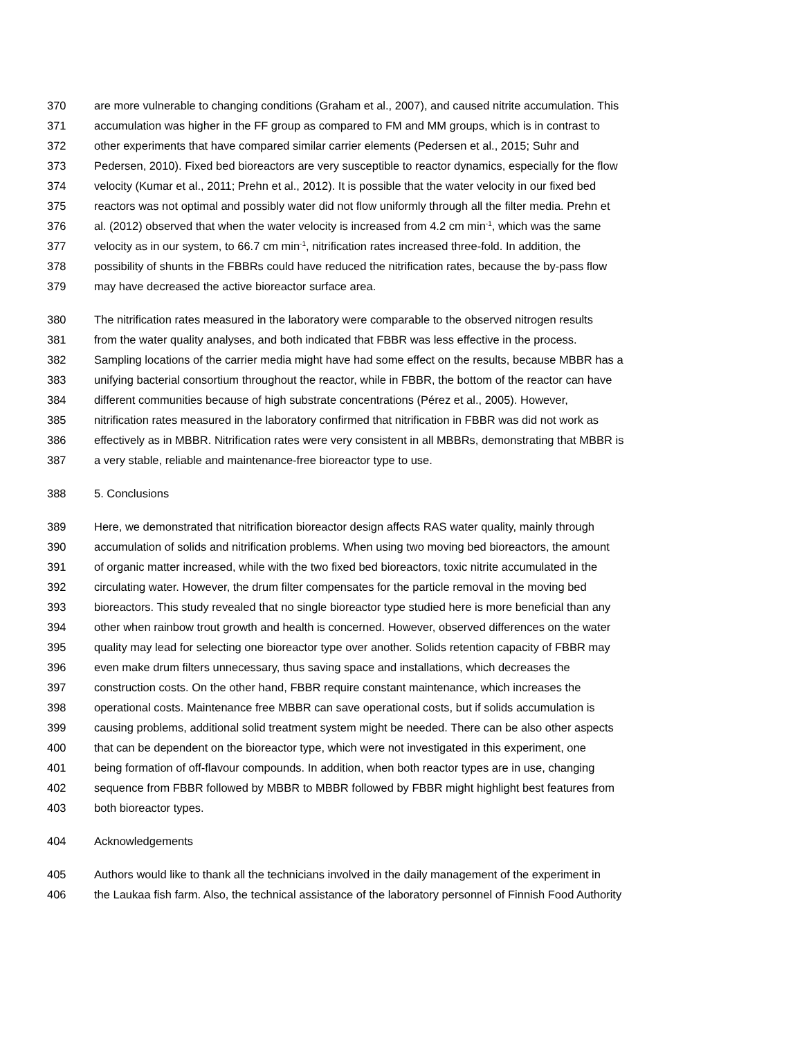370 are more vulnerable to changing conditions (Graham et al., 2007), and caused nitrite accumulation. This
371 accumulation was higher in the FF group as compared to FM and MM groups, which is in contrast to
372 other experiments that have compared similar carrier elements (Pedersen et al., 2015; Suhr and
373 Pedersen, 2010). Fixed bed bioreactors are very susceptible to reactor dynamics, especially for the flow
374 velocity (Kumar et al., 2011; Prehn et al., 2012). It is possible that the water velocity in our fixed bed
375 reactors was not optimal and possibly water did not flow uniformly through all the filter media. Prehn et
376 al. (2012) observed that when the water velocity is increased from 4.2 cm min<sup>-1</sup>, which was the same
377 velocity as in our system, to 66.7 cm min<sup>-1</sup>, nitrification rates increased three-fold. In addition, the
378 possibility of shunts in the FBBRs could have reduced the nitrification rates, because the by-pass flow
379 may have decreased the active bioreactor surface area.
380 The nitrification rates measured in the laboratory were comparable to the observed nitrogen results
381 from the water quality analyses, and both indicated that FBBR was less effective in the process.
382 Sampling locations of the carrier media might have had some effect on the results, because MBBR has a
383 unifying bacterial consortium throughout the reactor, while in FBBR, the bottom of the reactor can have
384 different communities because of high substrate concentrations (Pérez et al., 2005). However,
385 nitrification rates measured in the laboratory confirmed that nitrification in FBBR was did not work as
386 effectively as in MBBR. Nitrification rates were very consistent in all MBBRs, demonstrating that MBBR is
387 a very stable, reliable and maintenance-free bioreactor type to use.
388 5. Conclusions
389 Here, we demonstrated that nitrification bioreactor design affects RAS water quality, mainly through
390 accumulation of solids and nitrification problems. When using two moving bed bioreactors, the amount
391 of organic matter increased, while with the two fixed bed bioreactors, toxic nitrite accumulated in the
392 circulating water. However, the drum filter compensates for the particle removal in the moving bed
393 bioreactors. This study revealed that no single bioreactor type studied here is more beneficial than any
394 other when rainbow trout growth and health is concerned. However, observed differences on the water
395 quality may lead for selecting one bioreactor type over another. Solids retention capacity of FBBR may
396 even make drum filters unnecessary, thus saving space and installations, which decreases the
397 construction costs. On the other hand, FBBR require constant maintenance, which increases the
398 operational costs. Maintenance free MBBR can save operational costs, but if solids accumulation is
399 causing problems, additional solid treatment system might be needed. There can be also other aspects
400 that can be dependent on the bioreactor type, which were not investigated in this experiment, one
401 being formation of off-flavour compounds. In addition, when both reactor types are in use, changing
402 sequence from FBBR followed by MBBR to MBBR followed by FBBR might highlight best features from
403 both bioreactor types.
404 Acknowledgements
405 Authors would like to thank all the technicians involved in the daily management of the experiment in
406 the Laukaa fish farm. Also, the technical assistance of the laboratory personnel of Finnish Food Authority